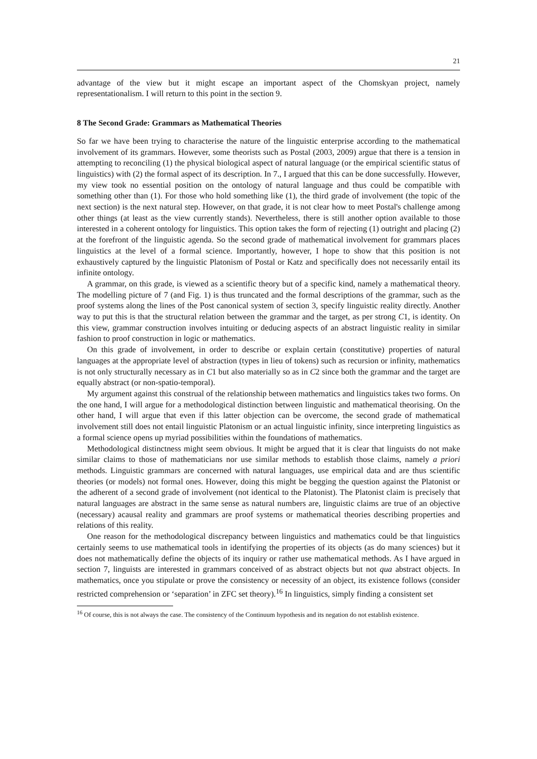21
advantage of the view but it might escape an important aspect of the Chomskyan project, namely representationalism. I will return to this point in the section 9.
8 The Second Grade: Grammars as Mathematical Theories
So far we have been trying to characterise the nature of the linguistic enterprise according to the mathematical involvement of its grammars. However, some theorists such as Postal (2003, 2009) argue that there is a tension in attempting to reconciling (1) the physical biological aspect of natural language (or the empirical scientific status of linguistics) with (2) the formal aspect of its description. In 7., I argued that this can be done successfully. However, my view took no essential position on the ontology of natural language and thus could be compatible with something other than (1). For those who hold something like (1), the third grade of involvement (the topic of the next section) is the next natural step. However, on that grade, it is not clear how to meet Postal's challenge among other things (at least as the view currently stands). Nevertheless, there is still another option available to those interested in a coherent ontology for linguistics. This option takes the form of rejecting (1) outright and placing (2) at the forefront of the linguistic agenda. So the second grade of mathematical involvement for grammars places linguistics at the level of a formal science. Importantly, however, I hope to show that this position is not exhaustively captured by the linguistic Platonism of Postal or Katz and specifically does not necessarily entail its infinite ontology.
A grammar, on this grade, is viewed as a scientific theory but of a specific kind, namely a mathematical theory. The modelling picture of 7 (and Fig. 1) is thus truncated and the formal descriptions of the grammar, such as the proof systems along the lines of the Post canonical system of section 3, specify linguistic reality directly. Another way to put this is that the structural relation between the grammar and the target, as per strong C1, is identity. On this view, grammar construction involves intuiting or deducing aspects of an abstract linguistic reality in similar fashion to proof construction in logic or mathematics.
On this grade of involvement, in order to describe or explain certain (constitutive) properties of natural languages at the appropriate level of abstraction (types in lieu of tokens) such as recursion or infinity, mathematics is not only structurally necessary as in C1 but also materially so as in C2 since both the grammar and the target are equally abstract (or non-spatio-temporal).
My argument against this construal of the relationship between mathematics and linguistics takes two forms. On the one hand, I will argue for a methodological distinction between linguistic and mathematical theorising. On the other hand, I will argue that even if this latter objection can be overcome, the second grade of mathematical involvement still does not entail linguistic Platonism or an actual linguistic infinity, since interpreting linguistics as a formal science opens up myriad possibilities within the foundations of mathematics.
Methodological distinctness might seem obvious. It might be argued that it is clear that linguists do not make similar claims to those of mathematicians nor use similar methods to establish those claims, namely a priori methods. Linguistic grammars are concerned with natural languages, use empirical data and are thus scientific theories (or models) not formal ones. However, doing this might be begging the question against the Platonist or the adherent of a second grade of involvement (not identical to the Platonist). The Platonist claim is precisely that natural languages are abstract in the same sense as natural numbers are, linguistic claims are true of an objective (necessary) acausal reality and grammars are proof systems or mathematical theories describing properties and relations of this reality.
One reason for the methodological discrepancy between linguistics and mathematics could be that linguistics certainly seems to use mathematical tools in identifying the properties of its objects (as do many sciences) but it does not mathematically define the objects of its inquiry or rather use mathematical methods. As I have argued in section 7, linguists are interested in grammars conceived of as abstract objects but not qua abstract objects. In mathematics, once you stipulate or prove the consistency or necessity of an object, its existence follows (consider restricted comprehension or ‘separation’ in ZFC set theory).<sup>16</sup> In linguistics, simply finding a consistent set
<sup>16</sup> Of course, this is not always the case. The consistency of the Continuum hypothesis and its negation do not establish existence.